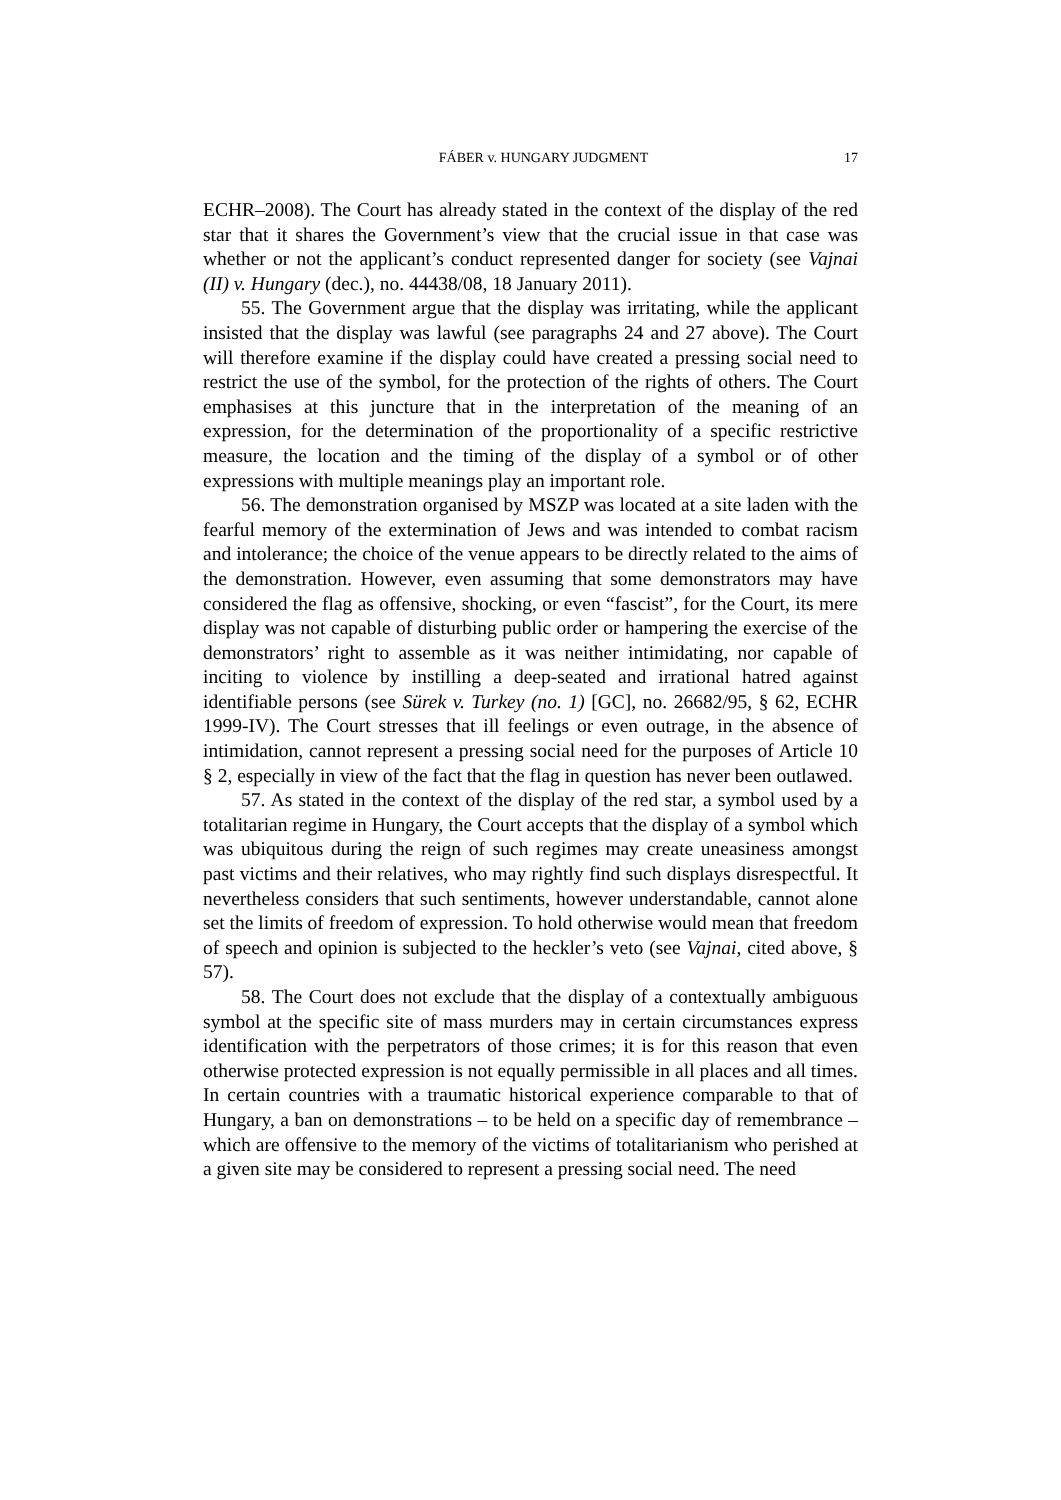FÁBER v. HUNGARY JUDGMENT 17
ECHR–2008). The Court has already stated in the context of the display of the red star that it shares the Government’s view that the crucial issue in that case was whether or not the applicant’s conduct represented danger for society (see Vajnai (II) v. Hungary (dec.), no. 44438/08, 18 January 2011).
55. The Government argue that the display was irritating, while the applicant insisted that the display was lawful (see paragraphs 24 and 27 above). The Court will therefore examine if the display could have created a pressing social need to restrict the use of the symbol, for the protection of the rights of others. The Court emphasises at this juncture that in the interpretation of the meaning of an expression, for the determination of the proportionality of a specific restrictive measure, the location and the timing of the display of a symbol or of other expressions with multiple meanings play an important role.
56. The demonstration organised by MSZP was located at a site laden with the fearful memory of the extermination of Jews and was intended to combat racism and intolerance; the choice of the venue appears to be directly related to the aims of the demonstration. However, even assuming that some demonstrators may have considered the flag as offensive, shocking, or even “fascist”, for the Court, its mere display was not capable of disturbing public order or hampering the exercise of the demonstrators’ right to assemble as it was neither intimidating, nor capable of inciting to violence by instilling a deep-seated and irrational hatred against identifiable persons (see Sürek v. Turkey (no. 1) [GC], no. 26682/95, § 62, ECHR 1999-IV). The Court stresses that ill feelings or even outrage, in the absence of intimidation, cannot represent a pressing social need for the purposes of Article 10 § 2, especially in view of the fact that the flag in question has never been outlawed.
57. As stated in the context of the display of the red star, a symbol used by a totalitarian regime in Hungary, the Court accepts that the display of a symbol which was ubiquitous during the reign of such regimes may create uneasiness amongst past victims and their relatives, who may rightly find such displays disrespectful. It nevertheless considers that such sentiments, however understandable, cannot alone set the limits of freedom of expression. To hold otherwise would mean that freedom of speech and opinion is subjected to the heckler’s veto (see Vajnai, cited above, § 57).
58. The Court does not exclude that the display of a contextually ambiguous symbol at the specific site of mass murders may in certain circumstances express identification with the perpetrators of those crimes; it is for this reason that even otherwise protected expression is not equally permissible in all places and all times. In certain countries with a traumatic historical experience comparable to that of Hungary, a ban on demonstrations – to be held on a specific day of remembrance – which are offensive to the memory of the victims of totalitarianism who perished at a given site may be considered to represent a pressing social need. The need